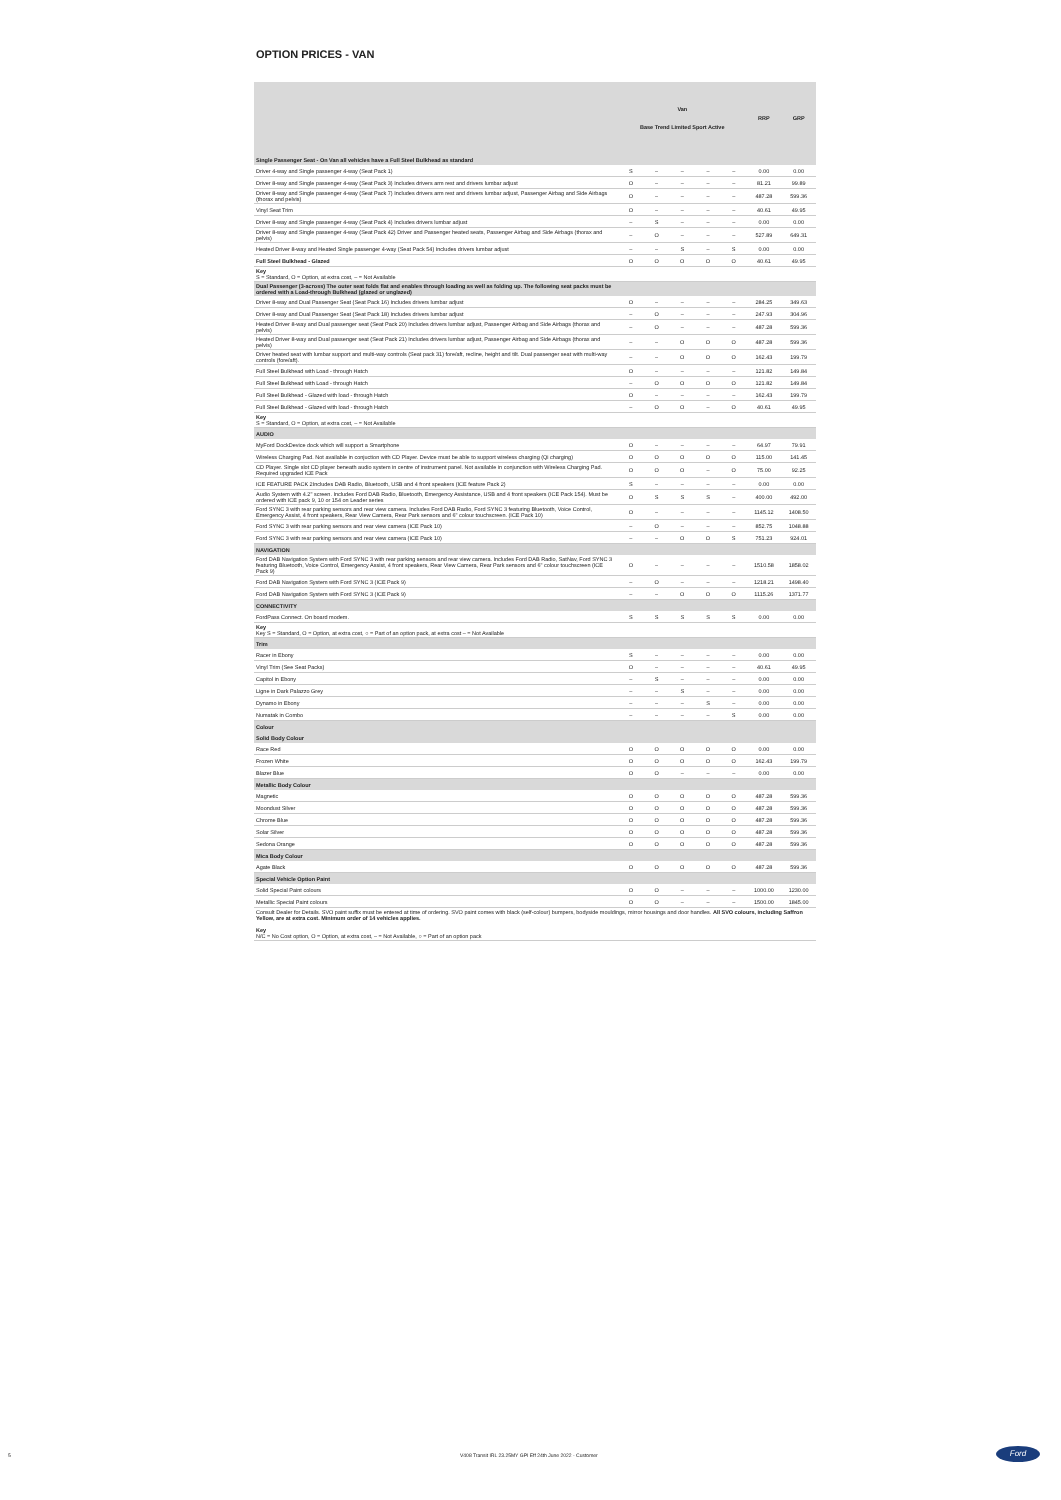OPTION PRICES - VAN
| | Van Base Trend Limited Sport Active | | | | | RRP | GRP |
| Single Passenger Seat - On Van all vehicles have a Full Steel Bulkhead as standard | | | | | | | |
| Driver 4-way and Single passenger 4-way (Seat Pack 1) | S | – | – | – | – | 0.00 | 0.00 |
| Driver 8-way and Single passenger 4-way (Seat Pack 3) Includes drivers arm rest and drivers lumbar adjust | O | – | – | – | – | 81.21 | 99.89 |
| Driver 8-way and Single passenger 4-way (Seat Pack 7) Includes drivers arm rest and drivers lumbar adjust, Passenger Airbag and Side Airbags (thorax and pelvis) | O | – | – | – | – | 487.28 | 599.36 |
| Vinyl Seat Trim | O | – | – | – | – | 40.61 | 49.95 |
| Driver 8-way and Single passenger 4-way (Seat Pack 4) Includes drivers lumbar adjust | – | S | – | – | – | 0.00 | 0.00 |
| Driver 8-way and Single passenger 4-way (Seat Pack 42) Driver and Passenger heated seats, Passenger Airbag and Side Airbags (thorax and pelvis) | – | O | – | – | – | 527.89 | 649.31 |
| Heated Driver 8-way and Heated Single passenger 4-way (Seat Pack 54) Includes drivers lumbar adjust | – | – | S | – | S | 0.00 | 0.00 |
| Full Steel Bulkhead - Glazed | O | O | O | O | O | 40.61 | 49.95 |
| Key S = Standard, O = Option, at extra cost, – = Not Available | | | | | | | |
| Dual Passenger (3-across) The outer seat folds flat and enables through loading as well as folding up. The following seat packs must be ordered with a Load-through Bulkhead (glazed or unglazed) | | | | | | | |
| Driver 8-way and Dual Passenger Seat (Seat Pack 16) Includes drivers lumbar adjust | O | – | – | – | – | 284.25 | 349.63 |
| Driver 8-way and Dual Passenger Seat (Seat Pack 18) Includes drivers lumbar adjust | – | O | – | – | – | 247.93 | 304.96 |
| Heated Driver 8-way and Dual passenger seat (Seat Pack 20) Includes drivers lumbar adjust, Passenger Airbag and Side Airbags (thorax and pelvis) | – | O | – | – | – | 487.28 | 599.36 |
| Heated Driver 8-way and Dual passenger seat (Seat Pack 21) Includes drivers lumbar adjust, Passenger Airbag and Side Airbags (thorax and pelvis) | – | – | O | O | O | 487.28 | 599.36 |
| Driver heated seat with lumbar support and multi-way controls (Seat pack 31) fore/aft, recline, height and tilt. Dual passenger seat with multi-way controls (fore/aft). | – | – | O | O | O | 162.43 | 199.79 |
| Full Steel Bulkhead with Load - through Hatch | O | – | – | – | – | 121.82 | 149.84 |
| Full Steel Bulkhead with Load - through Hatch | – | O | O | O | O | 121.82 | 149.84 |
| Full Steel Bulkhead - Glazed with load - through Hatch | O | – | – | – | – | 162.43 | 199.79 |
| Full Steel Bulkhead - Glazed with load - through Hatch | – | O | O | – | O | 40.61 | 49.95 |
| Key S = Standard, O = Option, at extra cost, – = Not Available | | | | | | | |
| AUDIO | | | | | | | |
| MyFord DockDevice dock which will support a Smartphone | O | – | – | – | – | 64.97 | 79.91 |
| Wireless Charging Pad. Not available in conjuction with CD Player. Device must be able to support wireless charging (Qi charging) | O | O | O | O | O | 115.00 | 141.45 |
| CD Player. Single slot CD player beneath audio system in centre of instrument panel. Not available in conjunction with Wireless Charging Pad. Required upgraded ICE Pack | O | O | O | – | O | 75.00 | 92.25 |
| ICE FEATURE PACK 2Includes DAB Radio, Bluetooth, USB and 4 front speakers (ICE feature Pack 2) | S | – | – | – | – | 0.00 | 0.00 |
| Audio System with 4.2" screen. Includes Ford DAB Radio, Bluetooth, Emergency Assistance, USB and 4 front speakers (ICE Pack 154). Must be ordered with ICE pack 9, 10 or 154 on Leader series | O | S | S | S | – | 400.00 | 492.00 |
| Ford SYNC 3 with rear parking sensors and rear view camera. Includes Ford DAB Radio, Ford SYNC 3 featuring Bluetooth, Voice Control, Emergency Assist, 4 front speakers, Rear View Camera, Rear Park sensors and 6" colour touchscreen. (ICE Pack 10) | O | – | – | – | – | 1145.12 | 1408.50 |
| Ford SYNC 3 with rear parking sensors and rear view camera (ICE Pack 10) | – | O | – | – | – | 852.75 | 1048.88 |
| Ford SYNC 3 with rear parking sensors and rear view camera (ICE Pack 10) | – | – | O | O | S | 751.23 | 924.01 |
| NAVIGATION | | | | | | | |
| Ford DAB Navigation System with Ford SYNC 3 with rear parking sensors and rear view camera. Includes Ford DAB Radio, SatNav, Ford SYNC 3 featuring Bluetooth, Voice Control, Emergency Assist, 4 front speakers, Rear View Camera, Rear Park sensors and 6" colour touchscreen (ICE Pack 9) | O | – | – | – | – | 1510.58 | 1858.02 |
| Ford DAB Navigation System with Ford SYNC 3 (ICE Pack 9) | – | O | – | – | – | 1218.21 | 1498.40 |
| Ford DAB Navigation System with Ford SYNC 3 (ICE Pack 9) | – | – | O | O | O | 1115.26 | 1371.77 |
| CONNECTIVITY | | | | | | | |
| FordPass Connect. On board modem. | S | S | S | S | S | 0.00 | 0.00 |
| Key Key S = Standard, O = Option, at extra cost, ○ = Part of an option pack, at extra cost – = Not Available | | | | | | | |
| Trim | | | | | | | |
| Racer in Ebony | S | – | – | – | – | 0.00 | 0.00 |
| Vinyl Trim (See Seat Packs) | O | – | – | – | – | 40.61 | 49.95 |
| Capitol in Ebony | – | S | – | – | – | 0.00 | 0.00 |
| Ligne in Dark Palazzo Grey | – | – | S | – | – | 0.00 | 0.00 |
| Dynamo in Ebony | – | – | – | S | – | 0.00 | 0.00 |
| Numatak in Combo | – | – | – | – | S | 0.00 | 0.00 |
| Colour | | | | | | | |
| Solid Body Colour | | | | | | | |
| Race Red | O | O | O | O | O | 0.00 | 0.00 |
| Frozen White | O | O | O | O | O | 162.43 | 199.79 |
| Blazer Blue | O | O | – | – | – | 0.00 | 0.00 |
| Metallic Body Colour | | | | | | | |
| Magnetic | O | O | O | O | O | 487.28 | 599.36 |
| Moondust Silver | O | O | O | O | O | 487.28 | 599.36 |
| Chrome Blue | O | O | O | O | O | 487.28 | 599.36 |
| Solar Silver | O | O | O | O | O | 487.28 | 599.36 |
| Sedona Orange | O | O | O | O | O | 487.28 | 599.36 |
| Mica Body Colour | | | | | | | |
| Agate Black | O | O | O | O | O | 487.28 | 599.36 |
| Special Vehicle Option Paint | | | | | | | |
| Solid Special Paint colours | O | O | – | – | – | 1000.00 | 1230.00 |
| Metallic Special Paint colours | O | O | – | – | – | 1500.00 | 1845.00 |
| Consult Dealer for Details. SVO paint suffix must be entered at time of ordering. SVO paint comes with black (self-colour) bumpers, bodyside mouldings, mirror housings and door handles. All SVO colours, including Saffron Yellow, are at extra cost. Minimum order of 14 vehicles applies. Key N/C = No Cost option, O = Option, at extra cost, – = Not Available, ○ = Part of an option pack | | | | | | | |
5
V408 Transit IRL 23.25MY GPI Eff 24th June 2022 - Customer
Ford